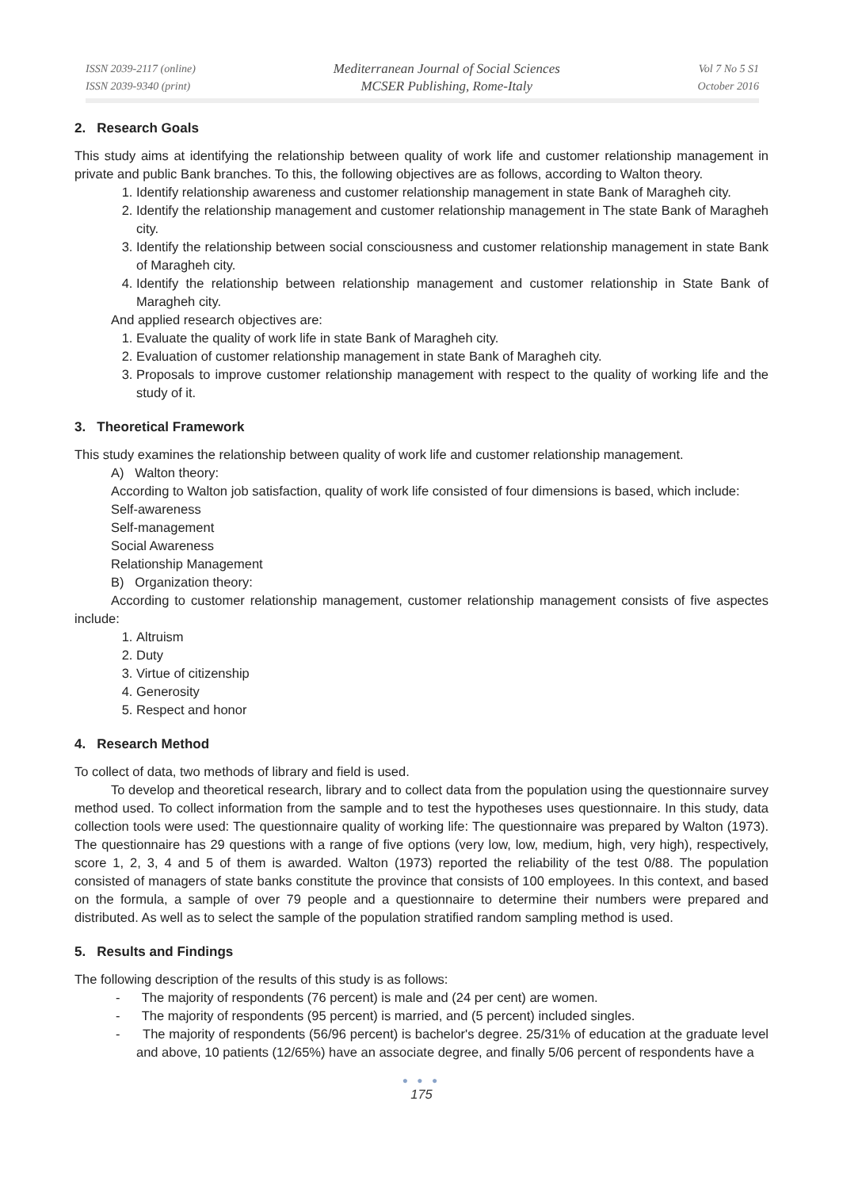ISSN 2039-2117 (online)
ISSN 2039-9340 (print)
Mediterranean Journal of Social Sciences
MCSER Publishing, Rome-Italy
Vol 7 No 5 S1
October 2016
2. Research Goals
This study aims at identifying the relationship between quality of work life and customer relationship management in private and public Bank branches. To this, the following objectives are as follows, according to Walton theory.
1. Identify relationship awareness and customer relationship management in state Bank of Maragheh city.
2. Identify the relationship management and customer relationship management in The state Bank of Maragheh city.
3. Identify the relationship between social consciousness and customer relationship management in state Bank of Maragheh city.
4. Identify the relationship between relationship management and customer relationship in State Bank of Maragheh city.
And applied research objectives are:
1. Evaluate the quality of work life in state Bank of Maragheh city.
2. Evaluation of customer relationship management in state Bank of Maragheh city.
3. Proposals to improve customer relationship management with respect to the quality of working life and the study of it.
3. Theoretical Framework
This study examines the relationship between quality of work life and customer relationship management.
A) Walton theory:
According to Walton job satisfaction, quality of work life consisted of four dimensions is based, which include:
Self-awareness
Self-management
Social Awareness
Relationship Management
B) Organization theory:
According to customer relationship management, customer relationship management consists of five aspectes include:
1. Altruism
2. Duty
3. Virtue of citizenship
4. Generosity
5. Respect and honor
4. Research Method
To collect of data, two methods of library and field is used.
To develop and theoretical research, library and to collect data from the population using the questionnaire survey method used. To collect information from the sample and to test the hypotheses uses questionnaire. In this study, data collection tools were used: The questionnaire quality of working life: The questionnaire was prepared by Walton (1973). The questionnaire has 29 questions with a range of five options (very low, low, medium, high, very high), respectively, score 1, 2, 3, 4 and 5 of them is awarded. Walton (1973) reported the reliability of the test 0/88. The population consisted of managers of state banks constitute the province that consists of 100 employees. In this context, and based on the formula, a sample of over 79 people and a questionnaire to determine their numbers were prepared and distributed. As well as to select the sample of the population stratified random sampling method is used.
5. Results and Findings
The following description of the results of this study is as follows:
- The majority of respondents (76 percent) is male and (24 per cent) are women.
- The majority of respondents (95 percent) is married, and (5 percent) included singles.
- The majority of respondents (56/96 percent) is bachelor's degree. 25/31% of education at the graduate level and above, 10 patients (12/65%) have an associate degree, and finally 5/06 percent of respondents have a
● ● ●
175